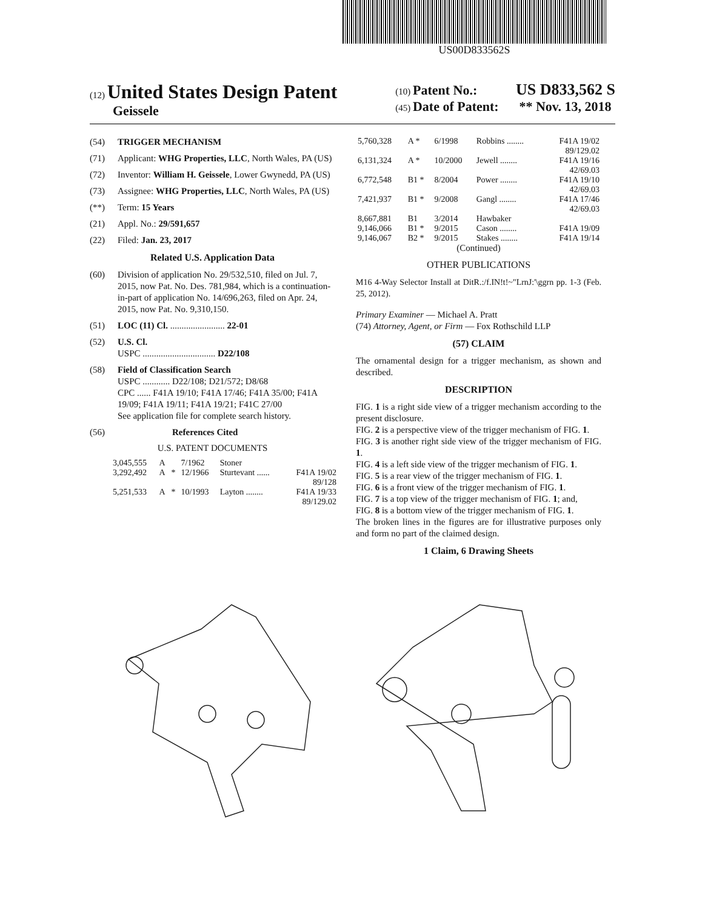US00D833562S
(12) United States Design Patent
Geissele
(10) Patent No.: US D833,562 S
(45) Date of Patent: ** Nov. 13, 2018
(54) TRIGGER MECHANISM
(71) Applicant: WHG Properties, LLC, North Wales, PA (US)
(72) Inventor: William H. Geissele, Lower Gwynedd, PA (US)
(73) Assignee: WHG Properties, LLC, North Wales, PA (US)
(**) Term: 15 Years
(21) Appl. No.: 29/591,657
(22) Filed: Jan. 23, 2017
Related U.S. Application Data
(60) Division of application No. 29/532,510, filed on Jul. 7, 2015, now Pat. No. Des. 781,984, which is a continuation-in-part of application No. 14/696,263, filed on Apr. 24, 2015, now Pat. No. 9,310,150.
(51) LOC (11) Cl. ........................ 22-01
(52) U.S. Cl.
USPC ................................ D22/108
(58) Field of Classification Search
USPC ............ D22/108; D21/572; D8/68
CPC ...... F41A 19/10; F41A 17/46; F41A 35/00; F41A 19/09; F41A 19/11; F41A 19/21; F41C 27/00
See application file for complete search history.
(56) References Cited
U.S. PATENT DOCUMENTS
| 3,045,555 | A | | 7/1962 | Stoner | |
| 3,292,492 | A | * | 12/1966 | Sturtevant ...... | F41A 19/02 89/128 |
| 5,251,533 | A | * | 10/1993 | Layton ........ | F41A 19/33 89/129.02 |
| 5,760,328 | A * | 6/1998 | Robbins ........ | F41A 19/02 89/129.02 |
| 6,131,324 | A * | 10/2000 | Jewell ........ | F41A 19/16 42/69.03 |
| 6,772,548 | B1 * | 8/2004 | Power ........ | F41A 19/10 42/69.03 |
| 7,421,937 | B1 * | 9/2008 | Gangl ........ | F41A 17/46 42/69.03 |
| 8,667,881 | B1 | 3/2014 | Hawbaker | |
| 9,146,066 | B1 * | 9/2015 | Cason ........ | F41A 19/09 |
| 9,146,067 | B2 * | 9/2015 | Stakes ........ | F41A 19/14 |
(Continued)
OTHER PUBLICATIONS
M16 4-Way Selector Install at DitR.:/f.IN!t!~"LrnJ:'\ggrn pp. 1-3 (Feb. 25, 2012).
Primary Examiner — Michael A. Pratt
(74) Attorney, Agent, or Firm — Fox Rothschild LLP
(57) CLAIM
The ornamental design for a trigger mechanism, as shown and described.
DESCRIPTION
FIG. 1 is a right side view of a trigger mechanism according to the present disclosure.
FIG. 2 is a perspective view of the trigger mechanism of FIG. 1.
FIG. 3 is another right side view of the trigger mechanism of FIG. 1.
FIG. 4 is a left side view of the trigger mechanism of FIG. 1.
FIG. 5 is a rear view of the trigger mechanism of FIG. 1.
FIG. 6 is a front view of the trigger mechanism of FIG. 1.
FIG. 7 is a top view of the trigger mechanism of FIG. 1; and,
FIG. 8 is a bottom view of the trigger mechanism of FIG. 1.
The broken lines in the figures are for illustrative purposes only and form no part of the claimed design.
1 Claim, 6 Drawing Sheets